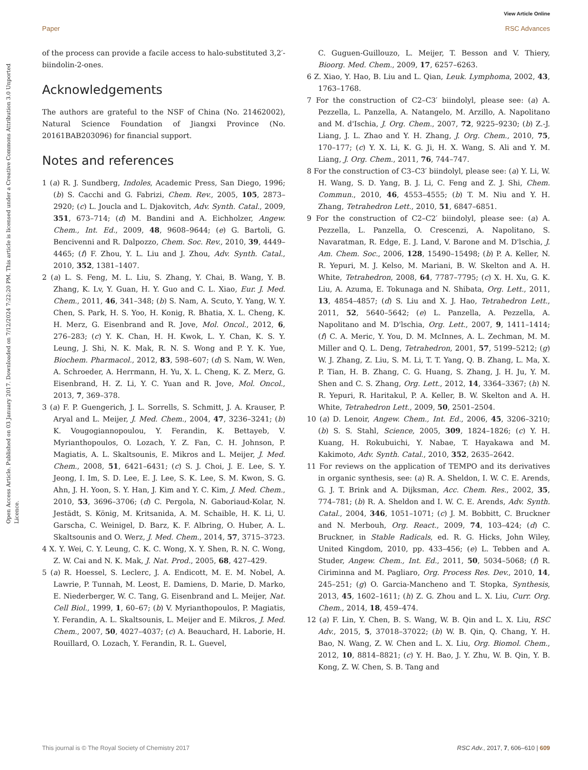View Article Online
Paper RSC Advances
Open Access Article. Published on 03 January 2017. Downloaded on 7/12/2024 7:22:20 PM. This article is licensed under a Creative Commons Attribution 3.0 Unported Licence.
of the process can provide a facile access to halo-substituted 3,2′-biindolin-2-ones.
Acknowledgements
The authors are grateful to the NSF of China (No. 21462002), Natural Science Foundation of Jiangxi Province (No. 20161BAB203096) for financial support.
Notes and references
1 (a) R. J. Sundberg, Indoles, Academic Press, San Diego, 1996; (b) S. Cacchi and G. Fabrizi, Chem. Rev., 2005, 105, 2873–2920; (c) L. Joucla and L. Djakovitch, Adv. Synth. Catal., 2009, 351, 673–714; (d) M. Bandini and A. Eichholzer, Angew. Chem., Int. Ed., 2009, 48, 9608–9644; (e) G. Bartoli, G. Bencivenni and R. Dalpozzo, Chem. Soc. Rev., 2010, 39, 4449–4465; (f) F. Zhou, Y. L. Liu and J. Zhou, Adv. Synth. Catal., 2010, 352, 1381–1407.
2 (a) L. S. Feng, M. L. Liu, S. Zhang, Y. Chai, B. Wang, Y. B. Zhang, K. Lv, Y. Guan, H. Y. Guo and C. L. Xiao, Eur. J. Med. Chem., 2011, 46, 341–348; (b) S. Nam, A. Scuto, Y. Yang, W. Y. Chen, S. Park, H. S. Yoo, H. Konig, R. Bhatia, X. L. Cheng, K. H. Merz, G. Eisenbrand and R. Jove, Mol. Oncol., 2012, 6, 276–283; (c) Y. K. Chan, H. H. Kwok, L. Y. Chan, K. S. Y. Leung, J. Shi, N. K. Mak, R. N. S. Wong and P. Y. K. Yue, Biochem. Pharmacol., 2012, 83, 598–607; (d) S. Nam, W. Wen, A. Schroeder, A. Herrmann, H. Yu, X. L. Cheng, K. Z. Merz, G. Eisenbrand, H. Z. Li, Y. C. Yuan and R. Jove, Mol. Oncol., 2013, 7, 369–378.
3 (a) F. P. Guengerich, J. L. Sorrells, S. Schmitt, J. A. Krauser, P. Aryal and L. Meijer, J. Med. Chem., 2004, 47, 3236–3241; (b) K. Vougogiannopoulou, Y. Ferandin, K. Bettayeb, V. Myrianthopoulos, O. Lozach, Y. Z. Fan, C. H. Johnson, P. Magiatis, A. L. Skaltsounis, E. Mikros and L. Meijer, J. Med. Chem., 2008, 51, 6421–6431; (c) S. J. Choi, J. E. Lee, S. Y. Jeong, I. Im, S. D. Lee, E. J. Lee, S. K. Lee, S. M. Kwon, S. G. Ahn, J. H. Yoon, S. Y. Han, J. Kim and Y. C. Kim, J. Med. Chem., 2010, 53, 3696–3706; (d) C. Pergola, N. Gaboriaud-Kolar, N. Jestädt, S. König, M. Kritsanida, A. M. Schaible, H. K. Li, U. Garscha, C. Weinigel, D. Barz, K. F. Albring, O. Huber, A. L. Skaltsounis and O. Werz, J. Med. Chem., 2014, 57, 3715–3723.
4 X. Y. Wei, C. Y. Leung, C. K. C. Wong, X. Y. Shen, R. N. C. Wong, Z. W. Cai and N. K. Mak, J. Nat. Prod., 2005, 68, 427–429.
5 (a) R. Hoessel, S. Leclerc, J. A. Endicott, M. E. M. Nobel, A. Lawrie, P. Tunnah, M. Leost, E. Damiens, D. Marie, D. Marko, E. Niederberger, W. C. Tang, G. Eisenbrand and L. Meijer, Nat. Cell Biol., 1999, 1, 60–67; (b) V. Myrianthopoulos, P. Magiatis, Y. Ferandin, A. L. Skaltsounis, L. Meijer and E. Mikros, J. Med. Chem., 2007, 50, 4027–4037; (c) A. Beauchard, H. Laborie, H. Rouillard, O. Lozach, Y. Ferandin, R. L. Guevel,
C. Guguen-Guillouzo, L. Meijer, T. Besson and V. Thiery, Bioorg. Med. Chem., 2009, 17, 6257–6263.
6 Z. Xiao, Y. Hao, B. Liu and L. Qian, Leuk. Lymphoma, 2002, 43, 1763–1768.
7 For the construction of C2–C3′ biindolyl, please see: (a) A. Pezzella, L. Panzella, A. Natangelo, M. Arzillo, A. Napolitano and M. d'Ischia, J. Org. Chem., 2007, 72, 9225–9230; (b) Z.-J. Liang, J. L. Zhao and Y. H. Zhang, J. Org. Chem., 2010, 75, 170–177; (c) Y. X. Li, K. G. Ji, H. X. Wang, S. Ali and Y. M. Liang, J. Org. Chem., 2011, 76, 744–747.
8 For the construction of C3–C3′ biindolyl, please see: (a) Y. Li, W. H. Wang, S. D. Yang, B. J. Li, C. Feng and Z. J. Shi, Chem. Commun., 2010, 46, 4553–4555; (b) T. M. Niu and Y. H. Zhang, Tetrahedron Lett., 2010, 51, 6847–6851.
9 For the construction of C2–C2′ biindolyl, please see: (a) A. Pezzella, L. Panzella, O. Crescenzi, A. Napolitano, S. Navaratman, R. Edge, E. J. Land, V. Barone and M. D'lschia, J. Am. Chem. Soc., 2006, 128, 15490–15498; (b) P. A. Keller, N. R. Yepuri, M. J. Kelso, M. Mariani, B. W. Skelton and A. H. White, Tetrahedron, 2008, 64, 7787–7795; (c) X. H. Xu, G. K. Liu, A. Azuma, E. Tokunaga and N. Shibata, Org. Lett., 2011, 13, 4854–4857; (d) S. Liu and X. J. Hao, Tetrahedron Lett., 2011, 52, 5640–5642; (e) L. Panzella, A. Pezzella, A. Napolitano and M. D'lschia, Org. Lett., 2007, 9, 1411–1414; (f) C. A. Meric, Y. You, D. M. McInnes, A. L. Zechman, M. M. Miller and Q. L. Deng, Tetrahedron, 2001, 57, 5199–5212; (g) W. J. Zhang, Z. Liu, S. M. Li, T. T. Yang, Q. B. Zhang, L. Ma, X. P. Tian, H. B. Zhang, C. G. Huang, S. Zhang, J. H. Ju, Y. M. Shen and C. S. Zhang, Org. Lett., 2012, 14, 3364–3367; (h) N. R. Yepuri, R. Haritakul, P. A. Keller, B. W. Skelton and A. H. White, Tetrahedron Lett., 2009, 50, 2501–2504.
10 (a) D. Lenoir, Angew. Chem., Int. Ed., 2006, 45, 3206–3210; (b) S. S. Stahl, Science, 2005, 309, 1824–1826; (c) Y. H. Kuang, H. Rokubuichi, Y. Nabae, T. Hayakawa and M. Kakimoto, Adv. Synth. Catal., 2010, 352, 2635–2642.
11 For reviews on the application of TEMPO and its derivatives in organic synthesis, see: (a) R. A. Sheldon, I. W. C. E. Arends, G. J. T. Brink and A. Dijksman, Acc. Chem. Res., 2002, 35, 774–781; (b) R. A. Sheldon and I. W. C. E. Arends, Adv. Synth. Catal., 2004, 346, 1051–1071; (c) J. M. Bobbitt, C. Bruckner and N. Merbouh, Org. React., 2009, 74, 103–424; (d) C. Bruckner, in Stable Radicals, ed. R. G. Hicks, John Wiley, United Kingdom, 2010, pp. 433–456; (e) L. Tebben and A. Studer, Angew. Chem., Int. Ed., 2011, 50, 5034–5068; (f) R. Ciriminna and M. Pagliaro, Org. Process Res. Dev., 2010, 14, 245–251; (g) O. Garcia-Mancheno and T. Stopka, Synthesis, 2013, 45, 1602–1611; (h) Z. G. Zhou and L. X. Liu, Curr. Org. Chem., 2014, 18, 459–474.
12 (a) F. Lin, Y. Chen, B. S. Wang, W. B. Qin and L. X. Liu, RSC Adv., 2015, 5, 37018–37022; (b) W. B. Qin, Q. Chang, Y. H. Bao, N. Wang, Z. W. Chen and L. X. Liu, Org. Biomol. Chem., 2012, 10, 8814–8821; (c) Y. H. Bao, J. Y. Zhu, W. B. Qin, Y. B. Kong, Z. W. Chen, S. B. Tang and
This journal is © The Royal Society of Chemistry 2017 RSC Adv., 2017, 7, 606–610 | 609